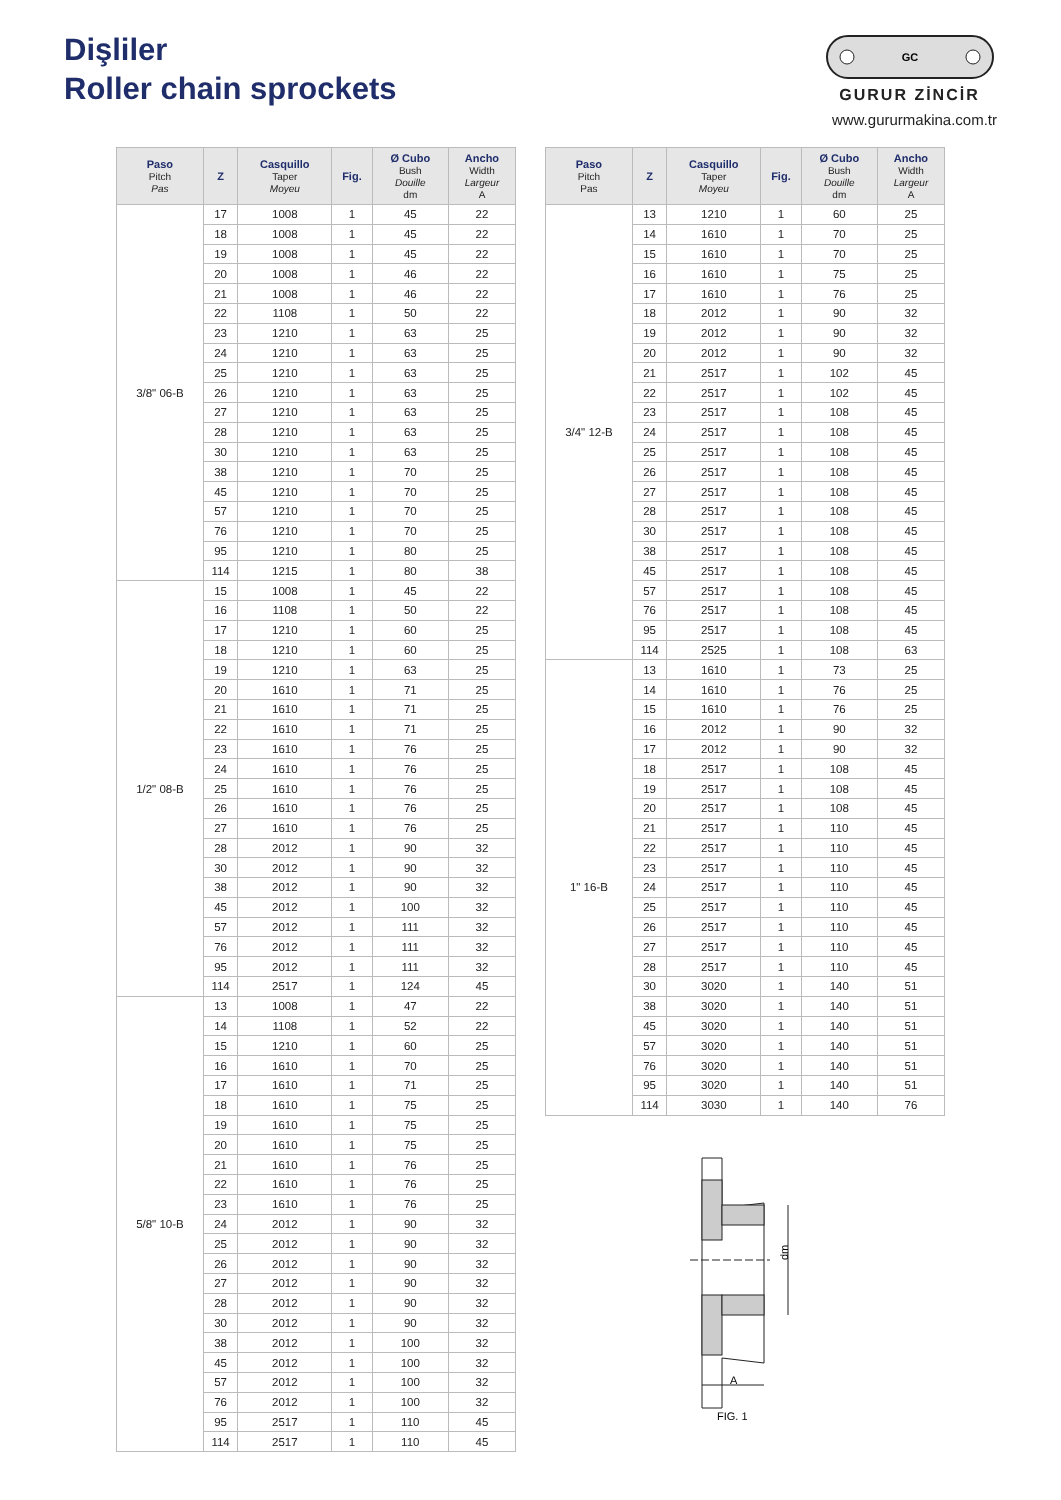Dişliler
Roller chain sprockets
GC
GURUR ZİNCİR
www.gururmakina.com.tr
| Paso Pitch Pas | Z | Casquillo Taper Moyeu | Fig. | Ø Cubo Bush Douille dm | Ancho Width Largeur A |
| --- | --- | --- | --- | --- | --- |
| 3/8" 06-B | 17 | 1008 | 1 | 45 | 22 |
| | 18 | 1008 | 1 | 45 | 22 |
| | 19 | 1008 | 1 | 45 | 22 |
| | 20 | 1008 | 1 | 46 | 22 |
| | 21 | 1008 | 1 | 46 | 22 |
| | 22 | 1108 | 1 | 50 | 22 |
| | 23 | 1210 | 1 | 63 | 25 |
| | 24 | 1210 | 1 | 63 | 25 |
| | 25 | 1210 | 1 | 63 | 25 |
| | 26 | 1210 | 1 | 63 | 25 |
| | 27 | 1210 | 1 | 63 | 25 |
| | 28 | 1210 | 1 | 63 | 25 |
| | 30 | 1210 | 1 | 63 | 25 |
| | 38 | 1210 | 1 | 70 | 25 |
| | 45 | 1210 | 1 | 70 | 25 |
| | 57 | 1210 | 1 | 70 | 25 |
| | 76 | 1210 | 1 | 70 | 25 |
| | 95 | 1210 | 1 | 80 | 25 |
| | 114 | 1215 | 1 | 80 | 38 |
| 1/2" 08-B | 15 | 1008 | 1 | 45 | 22 |
| | 16 | 1108 | 1 | 50 | 22 |
| | 17 | 1210 | 1 | 60 | 25 |
| | 18 | 1210 | 1 | 60 | 25 |
| | 19 | 1210 | 1 | 63 | 25 |
| | 20 | 1610 | 1 | 71 | 25 |
| | 21 | 1610 | 1 | 71 | 25 |
| | 22 | 1610 | 1 | 71 | 25 |
| | 23 | 1610 | 1 | 76 | 25 |
| | 24 | 1610 | 1 | 76 | 25 |
| | 25 | 1610 | 1 | 76 | 25 |
| | 26 | 1610 | 1 | 76 | 25 |
| | 27 | 1610 | 1 | 76 | 25 |
| | 28 | 2012 | 1 | 90 | 32 |
| | 30 | 2012 | 1 | 90 | 32 |
| | 38 | 2012 | 1 | 90 | 32 |
| | 45 | 2012 | 1 | 100 | 32 |
| | 57 | 2012 | 1 | 111 | 32 |
| | 76 | 2012 | 1 | 111 | 32 |
| | 95 | 2012 | 1 | 111 | 32 |
| | 114 | 2517 | 1 | 124 | 45 |
| 5/8" 10-B | 13 | 1008 | 1 | 47 | 22 |
| | 14 | 1108 | 1 | 52 | 22 |
| | 15 | 1210 | 1 | 60 | 25 |
| | 16 | 1610 | 1 | 70 | 25 |
| | 17 | 1610 | 1 | 71 | 25 |
| | 18 | 1610 | 1 | 75 | 25 |
| | 19 | 1610 | 1 | 75 | 25 |
| | 20 | 1610 | 1 | 75 | 25 |
| | 21 | 1610 | 1 | 76 | 25 |
| | 22 | 1610 | 1 | 76 | 25 |
| | 23 | 1610 | 1 | 76 | 25 |
| | 24 | 2012 | 1 | 90 | 32 |
| | 25 | 2012 | 1 | 90 | 32 |
| | 26 | 2012 | 1 | 90 | 32 |
| | 27 | 2012 | 1 | 90 | 32 |
| | 28 | 2012 | 1 | 90 | 32 |
| | 30 | 2012 | 1 | 90 | 32 |
| | 38 | 2012 | 1 | 100 | 32 |
| | 45 | 2012 | 1 | 100 | 32 |
| | 57 | 2012 | 1 | 100 | 32 |
| | 76 | 2012 | 1 | 100 | 32 |
| | 95 | 2517 | 1 | 110 | 45 |
| | 114 | 2517 | 1 | 110 | 45 |
| Paso Pitch Pas | Z | Casquillo Taper Moyeu | Fig. | Ø Cubo Bush Douille dm | Ancho Width Largeur A |
| --- | --- | --- | --- | --- | --- |
| 3/4" 12-B | 13 | 1210 | 1 | 60 | 25 |
| | 14 | 1610 | 1 | 70 | 25 |
| | 15 | 1610 | 1 | 70 | 25 |
| | 16 | 1610 | 1 | 75 | 25 |
| | 17 | 1610 | 1 | 76 | 25 |
| | 18 | 2012 | 1 | 90 | 32 |
| | 19 | 2012 | 1 | 90 | 32 |
| | 20 | 2012 | 1 | 90 | 32 |
| | 21 | 2517 | 1 | 102 | 45 |
| | 22 | 2517 | 1 | 102 | 45 |
| | 23 | 2517 | 1 | 108 | 45 |
| | 24 | 2517 | 1 | 108 | 45 |
| | 25 | 2517 | 1 | 108 | 45 |
| | 26 | 2517 | 1 | 108 | 45 |
| | 27 | 2517 | 1 | 108 | 45 |
| | 28 | 2517 | 1 | 108 | 45 |
| | 30 | 2517 | 1 | 108 | 45 |
| | 38 | 2517 | 1 | 108 | 45 |
| | 45 | 2517 | 1 | 108 | 45 |
| | 57 | 2517 | 1 | 108 | 45 |
| | 76 | 2517 | 1 | 108 | 45 |
| | 95 | 2517 | 1 | 108 | 45 |
| | 114 | 2525 | 1 | 108 | 63 |
| 1" 16-B | 13 | 1610 | 1 | 73 | 25 |
| | 14 | 1610 | 1 | 76 | 25 |
| | 15 | 1610 | 1 | 76 | 25 |
| | 16 | 2012 | 1 | 90 | 32 |
| | 17 | 2012 | 1 | 90 | 32 |
| | 18 | 2517 | 1 | 108 | 45 |
| | 19 | 2517 | 1 | 108 | 45 |
| | 20 | 2517 | 1 | 108 | 45 |
| | 21 | 2517 | 1 | 110 | 45 |
| | 22 | 2517 | 1 | 110 | 45 |
| | 23 | 2517 | 1 | 110 | 45 |
| | 24 | 2517 | 1 | 110 | 45 |
| | 25 | 2517 | 1 | 110 | 45 |
| | 26 | 2517 | 1 | 110 | 45 |
| | 27 | 2517 | 1 | 110 | 45 |
| | 28 | 2517 | 1 | 110 | 45 |
| | 30 | 3020 | 1 | 140 | 51 |
| | 38 | 3020 | 1 | 140 | 51 |
| | 45 | 3020 | 1 | 140 | 51 |
| | 57 | 3020 | 1 | 140 | 51 |
| | 76 | 3020 | 1 | 140 | 51 |
| | 95 | 3020 | 1 | 140 | 51 |
| | 114 | 3030 | 1 | 140 | 76 |
dm
A
FIG. 1